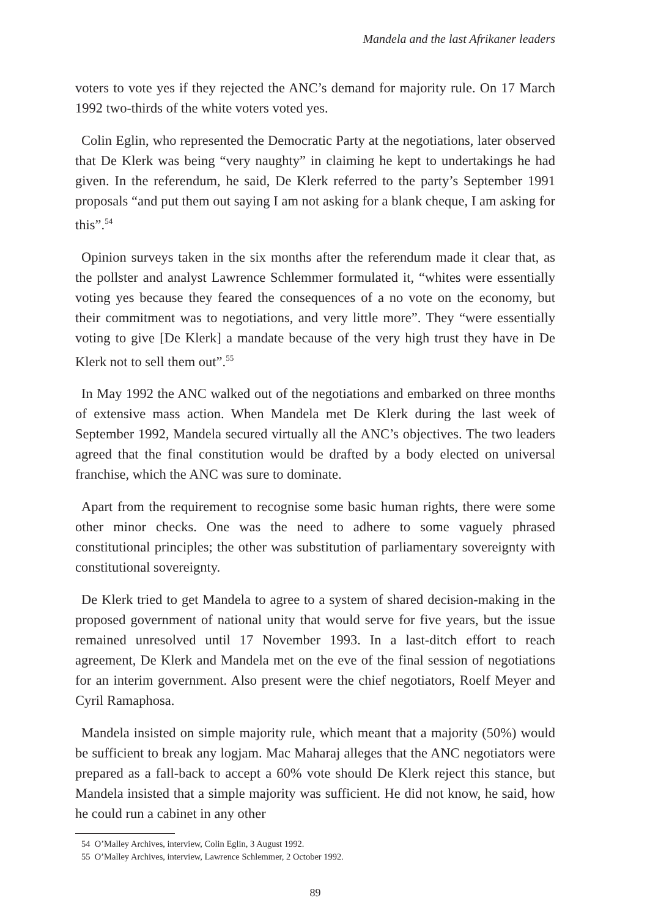Mandela and the last Afrikaner leaders
voters to vote yes if they rejected the ANC’s demand for majority rule. On 17 March 1992 two-thirds of the white voters voted yes.
Colin Eglin, who represented the Democratic Party at the negotiations, later observed that De Klerk was being “very naughty” in claiming he kept to undertakings he had given. In the referendum, he said, De Klerk referred to the party’s September 1991 proposals “and put them out saying I am not asking for a blank cheque, I am asking for this”.<sup>54</sup>
Opinion surveys taken in the six months after the referendum made it clear that, as the pollster and analyst Lawrence Schlemmer formulated it, “whites were essentially voting yes because they feared the consequences of a no vote on the economy, but their commitment was to negotiations, and very little more”. They “were essentially voting to give [De Klerk] a mandate because of the very high trust they have in De Klerk not to sell them out”.<sup>55</sup>
In May 1992 the ANC walked out of the negotiations and embarked on three months of extensive mass action. When Mandela met De Klerk during the last week of September 1992, Mandela secured virtually all the ANC’s objectives. The two leaders agreed that the final constitution would be drafted by a body elected on universal franchise, which the ANC was sure to dominate.
Apart from the requirement to recognise some basic human rights, there were some other minor checks. One was the need to adhere to some vaguely phrased constitutional principles; the other was substitution of parliamentary sovereignty with constitutional sovereignty.
De Klerk tried to get Mandela to agree to a system of shared decision-making in the proposed government of national unity that would serve for five years, but the issue remained unresolved until 17 November 1993. In a last-ditch effort to reach agreement, De Klerk and Mandela met on the eve of the final session of negotiations for an interim government. Also present were the chief negotiators, Roelf Meyer and Cyril Ramaphosa.
Mandela insisted on simple majority rule, which meant that a majority (50%) would be sufficient to break any logjam. Mac Maharaj alleges that the ANC negotiators were prepared as a fall-back to accept a 60% vote should De Klerk reject this stance, but Mandela insisted that a simple majority was sufficient. He did not know, he said, how he could run a cabinet in any other
54 O’Malley Archives, interview, Colin Eglin, 3 August 1992.
55 O’Malley Archives, interview, Lawrence Schlemmer, 2 October 1992.
89